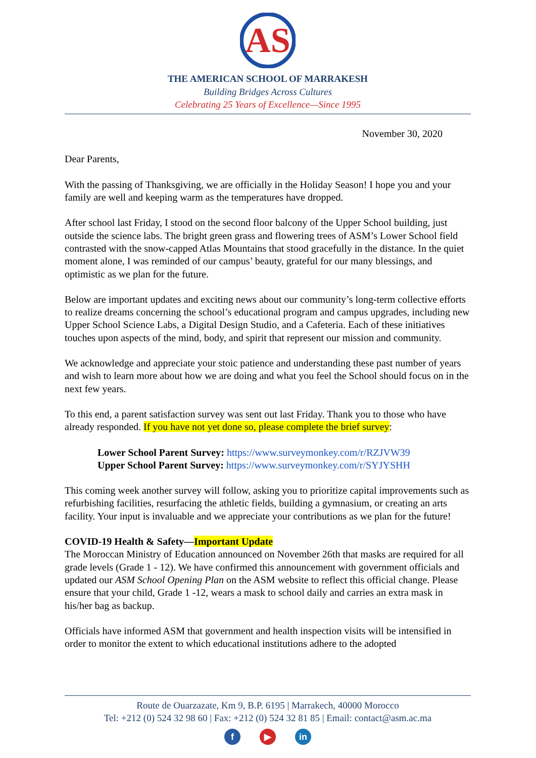AS
THE AMERICAN SCHOOL OF MARRAKESH
Building Bridges Across Cultures
Celebrating 25 Years of Excellence—Since 1995
November 30, 2020
Dear Parents,
With the passing of Thanksgiving, we are officially in the Holiday Season! I hope you and your family are well and keeping warm as the temperatures have dropped.
After school last Friday, I stood on the second floor balcony of the Upper School building, just outside the science labs. The bright green grass and flowering trees of ASM’s Lower School field contrasted with the snow-capped Atlas Mountains that stood gracefully in the distance. In the quiet moment alone, I was reminded of our campus’ beauty, grateful for our many blessings, and optimistic as we plan for the future.
Below are important updates and exciting news about our community’s long-term collective efforts to realize dreams concerning the school’s educational program and campus upgrades, including new Upper School Science Labs, a Digital Design Studio, and a Cafeteria. Each of these initiatives touches upon aspects of the mind, body, and spirit that represent our mission and community.
We acknowledge and appreciate your stoic patience and understanding these past number of years and wish to learn more about how we are doing and what you feel the School should focus on in the next few years.
To this end, a parent satisfaction survey was sent out last Friday. Thank you to those who have already responded. If you have not yet done so, please complete the brief survey:
Lower School Parent Survey: https://www.surveymonkey.com/r/RZJVW39
Upper School Parent Survey: https://www.surveymonkey.com/r/SYJYSHH
This coming week another survey will follow, asking you to prioritize capital improvements such as refurbishing facilities, resurfacing the athletic fields, building a gymnasium, or creating an arts facility. Your input is invaluable and we appreciate your contributions as we plan for the future!
COVID-19 Health & Safety—Important Update
The Moroccan Ministry of Education announced on November 26th that masks are required for all grade levels (Grade 1 - 12). We have confirmed this announcement with government officials and updated our ASM School Opening Plan on the ASM website to reflect this official change. Please ensure that your child, Grade 1 -12, wears a mask to school daily and carries an extra mask in his/her bag as backup.
Officials have informed ASM that government and health inspection visits will be intensified in order to monitor the extent to which educational institutions adhere to the adopted
Route de Ouarzazate, Km 9, B.P. 6195 | Marrakech, 40000 Morocco
Tel: +212 (0) 524 32 98 60 | Fax: +212 (0) 524 32 81 85 | Email: contact@asm.ac.ma
f ▶ in